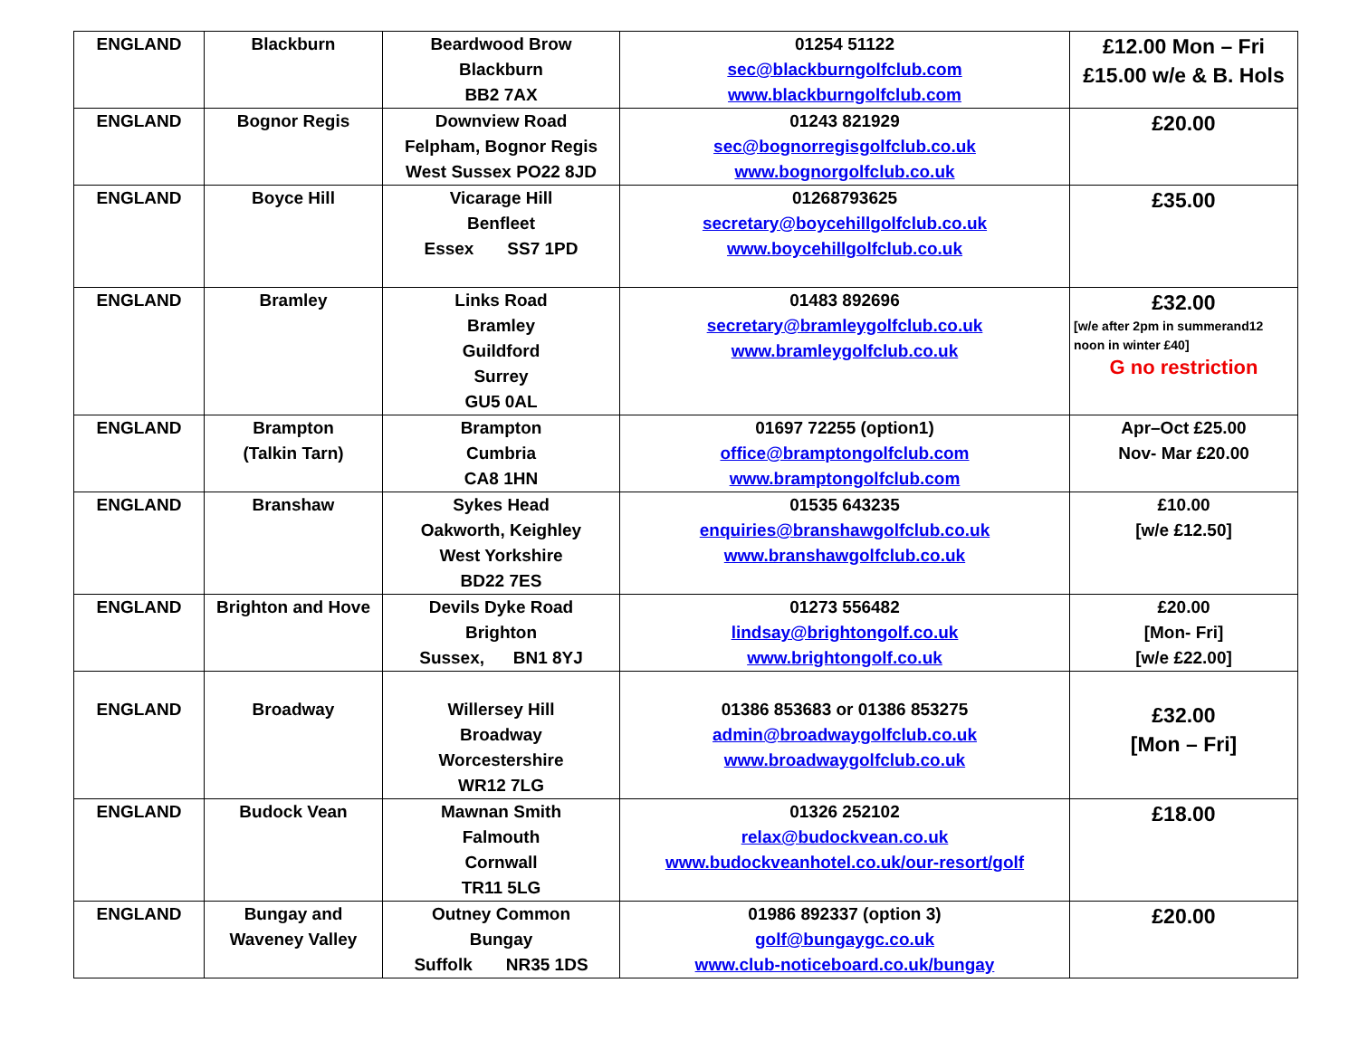| ENGLAND | Blackburn | Beardwood Brow Blackburn BB2 7AX | 01254 51122 sec@blackburngolfclub.com www.blackburngolfclub.com | £12.00 Mon – Fri £15.00 w/e & B. Hols |
| ENGLAND | Bognor Regis | Downview Road Felpham, Bognor Regis West Sussex PO22 8JD | 01243 821929 sec@bognorregisgolfclub.co.uk www.bognorgolfclub.co.uk | £20.00 |
| ENGLAND | Boyce Hill | Vicarage Hill Benfleet Essex SS7 1PD | 01268793625 secretary@boycehillgolfclub.co.uk www.boycehillgolfclub.co.uk | £35.00 |
| ENGLAND | Bramley | Links Road Bramley Guildford Surrey GU5 0AL | 01483 892696 secretary@bramleygolfclub.co.uk www.bramleygolfclub.co.uk | £32.00 [w/e after 2pm in summerand12 noon in winter £40] G no restriction |
| ENGLAND | Brampton (Talkin Tarn) | Brampton Cumbria CA8 1HN | 01697 72255 (option1) office@bramptongolfclub.com www.bramptongolfclub.com | Apr–Oct £25.00 Nov- Mar £20.00 |
| ENGLAND | Branshaw | Sykes Head Oakworth, Keighley West Yorkshire BD22 7ES | 01535 643235 enquiries@branshawgolfclub.co.uk www.branshawgolfclub.co.uk | £10.00 [w/e £12.50] |
| ENGLAND | Brighton and Hove | Devils Dyke Road Brighton Sussex, BN1 8YJ | 01273 556482 lindsay@brightongolf.co.uk www.brightongolf.co.uk | £20.00 [Mon- Fri] [w/e £22.00] |
| ENGLAND | Broadway | Willersey Hill Broadway Worcestershire WR12 7LG | 01386 853683 or 01386 853275 admin@broadwaygolfclub.co.uk www.broadwaygolfclub.co.uk | £32.00 [Mon – Fri] |
| ENGLAND | Budock Vean | Mawnan Smith Falmouth Cornwall TR11 5LG | 01326 252102 relax@budockvean.co.uk www.budockveanhotel.co.uk/our-resort/golf | £18.00 |
| ENGLAND | Bungay and Waveney Valley | Outney Common Bungay Suffolk NR35 1DS | 01986 892337 (option 3) golf@bungaygc.co.uk www.club-noticeboard.co.uk/bungay | £20.00 |